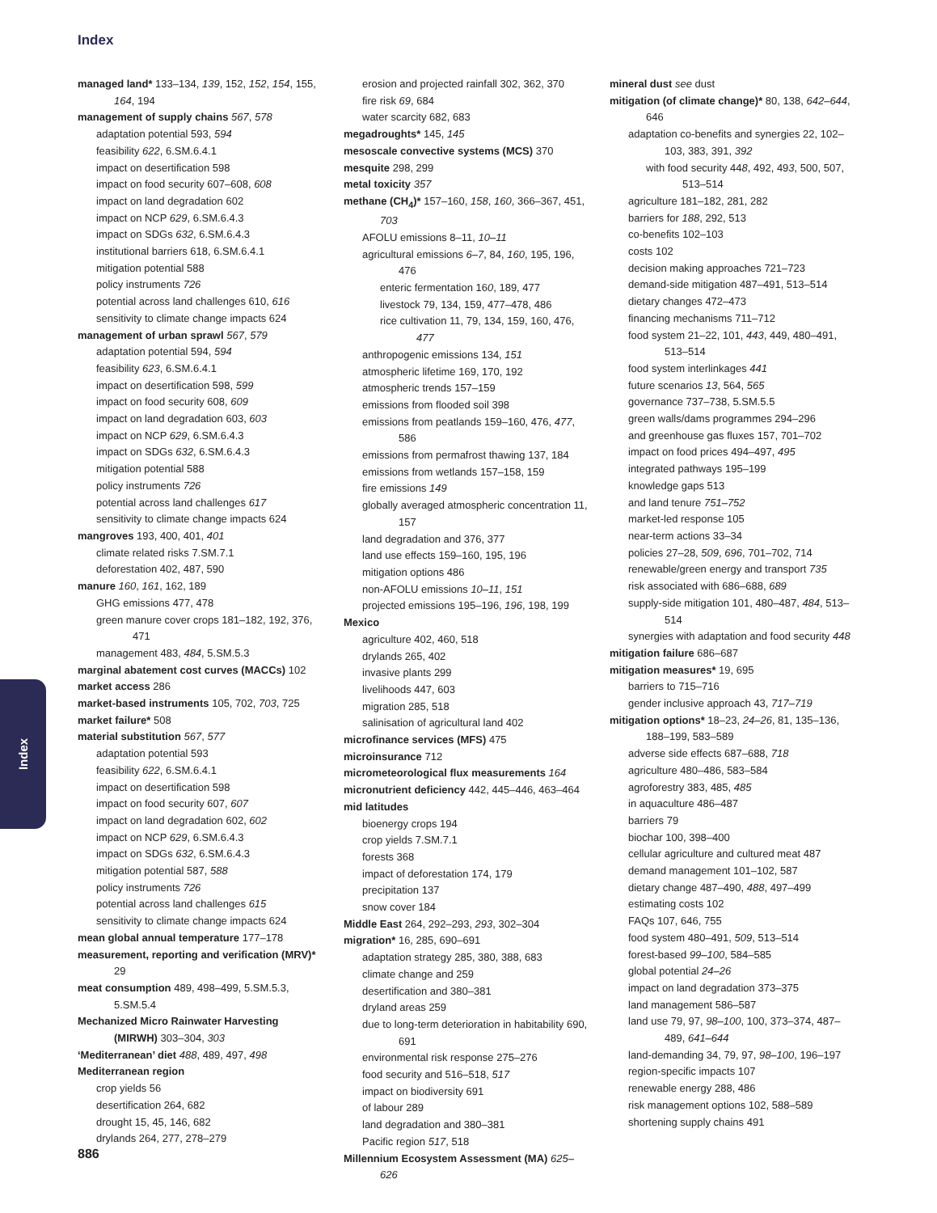Index
managed land* 133–134, 139, 152, 152, 154, 155, 164, 194
management of supply chains 567, 578
adaptation potential 593, 594
feasibility 622, 6.SM.6.4.1
impact on desertification 598
impact on food security 607–608, 608
impact on land degradation 602
impact on NCP 629, 6.SM.6.4.3
impact on SDGs 632, 6.SM.6.4.3
institutional barriers 618, 6.SM.6.4.1
mitigation potential 588
policy instruments 726
potential across land challenges 610, 616
sensitivity to climate change impacts 624
management of urban sprawl 567, 579
adaptation potential 594, 594
feasibility 623, 6.SM.6.4.1
impact on desertification 598, 599
impact on food security 608, 609
impact on land degradation 603, 603
impact on NCP 629, 6.SM.6.4.3
impact on SDGs 632, 6.SM.6.4.3
mitigation potential 588
policy instruments 726
potential across land challenges 617
sensitivity to climate change impacts 624
mangroves 193, 400, 401, 401
climate related risks 7.SM.7.1
deforestation 402, 487, 590
manure 160, 161, 162, 189
GHG emissions 477, 478
green manure cover crops 181–182, 192, 376, 471
management 483, 484, 5.SM.5.3
marginal abatement cost curves (MACCs) 102
market access 286
market-based instruments 105, 702, 703, 725
market failure* 508
material substitution 567, 577
adaptation potential 593
feasibility 622, 6.SM.6.4.1
impact on desertification 598
impact on food security 607, 607
impact on land degradation 602, 602
impact on NCP 629, 6.SM.6.4.3
impact on SDGs 632, 6.SM.6.4.3
mitigation potential 587, 588
policy instruments 726
potential across land challenges 615
sensitivity to climate change impacts 624
mean global annual temperature 177–178
measurement, reporting and verification (MRV)* 29
meat consumption 489, 498–499, 5.SM.5.3, 5.SM.5.4
Mechanized Micro Rainwater Harvesting (MIRWH) 303–304, 303
‘Mediterranean’ diet 488, 489, 497, 498
Mediterranean region
crop yields 56
desertification 264, 682
drought 15, 45, 146, 682
drylands 264, 277, 278–279
erosion and projected rainfall 302, 362, 370
fire risk 69, 684
water scarcity 682, 683
megadroughts* 145, 145
mesoscale convective systems (MCS) 370
mesquite 298, 299
metal toxicity 357
methane (CH<sub>4</sub>)* 157–160, 158, 160, 366–367, 451, 703
AFOLU emissions 8–11, 10–11
agricultural emissions 6–7, 84, 160, 195, 196, 476
enteric fermentation 160, 189, 477
livestock 79, 134, 159, 477–478, 486
rice cultivation 11, 79, 134, 159, 160, 476, 477
anthropogenic emissions 134, 151
atmospheric lifetime 169, 170, 192
atmospheric trends 157–159
emissions from flooded soil 398
emissions from peatlands 159–160, 476, 477, 586
emissions from permafrost thawing 137, 184
emissions from wetlands 157–158, 159
fire emissions 149
globally averaged atmospheric concentration 11, 157
land degradation and 376, 377
land use effects 159–160, 195, 196
mitigation options 486
non-AFOLU emissions 10–11, 151
projected emissions 195–196, 196, 198, 199
Mexico
agriculture 402, 460, 518
drylands 265, 402
invasive plants 299
livelihoods 447, 603
migration 285, 518
salinisation of agricultural land 402
microfinance services (MFS) 475
microinsurance 712
micrometeorological flux measurements 164
micronutrient deficiency 442, 445–446, 463–464
mid latitudes
bioenergy crops 194
crop yields 7.SM.7.1
forests 368
impact of deforestation 174, 179
precipitation 137
snow cover 184
Middle East 264, 292–293, 293, 302–304
migration* 16, 285, 690–691
adaptation strategy 285, 380, 388, 683
climate change and 259
desertification and 380–381
dryland areas 259
due to long-term deterioration in habitability 690, 691
environmental risk response 275–276
food security and 516–518, 517
impact on biodiversity 691
of labour 289
land degradation and 380–381
Pacific region 517, 518
Millennium Ecosystem Assessment (MA) 625–626
mineral dust see dust
mitigation (of climate change)* 80, 138, 642–644, 646
adaptation co-benefits and synergies 22, 102–103, 383, 391, 392
with food security 448, 492, 493, 500, 507, 513–514
agriculture 181–182, 281, 282
barriers for 188, 292, 513
co-benefits 102–103
costs 102
decision making approaches 721–723
demand-side mitigation 487–491, 513–514
dietary changes 472–473
financing mechanisms 711–712
food system 21–22, 101, 443, 449, 480–491, 513–514
food system interlinkages 441
future scenarios 13, 564, 565
governance 737–738, 5.SM.5.5
green walls/dams programmes 294–296
and greenhouse gas fluxes 157, 701–702
impact on food prices 494–497, 495
integrated pathways 195–199
knowledge gaps 513
and land tenure 751–752
market-led response 105
near-term actions 33–34
policies 27–28, 509, 696, 701–702, 714
renewable/green energy and transport 735
risk associated with 686–688, 689
supply-side mitigation 101, 480–487, 484, 513–514
synergies with adaptation and food security 448
mitigation failure 686–687
mitigation measures* 19, 695
barriers to 715–716
gender inclusive approach 43, 717–719
mitigation options* 18–23, 24–26, 81, 135–136, 188–199, 583–589
adverse side effects 687–688, 718
agriculture 480–486, 583–584
agroforestry 383, 485, 485
in aquaculture 486–487
barriers 79
biochar 100, 398–400
cellular agriculture and cultured meat 487
demand management 101–102, 587
dietary change 487–490, 488, 497–499
estimating costs 102
FAQs 107, 646, 755
food system 480–491, 509, 513–514
forest-based 99–100, 584–585
global potential 24–26
impact on land degradation 373–375
land management 586–587
land use 79, 97, 98–100, 100, 373–374, 487–489, 641–644
land-demanding 34, 79, 97, 98–100, 196–197
region-specific impacts 107
renewable energy 288, 486
risk management options 102, 588–589
shortening supply chains 491
Index
886